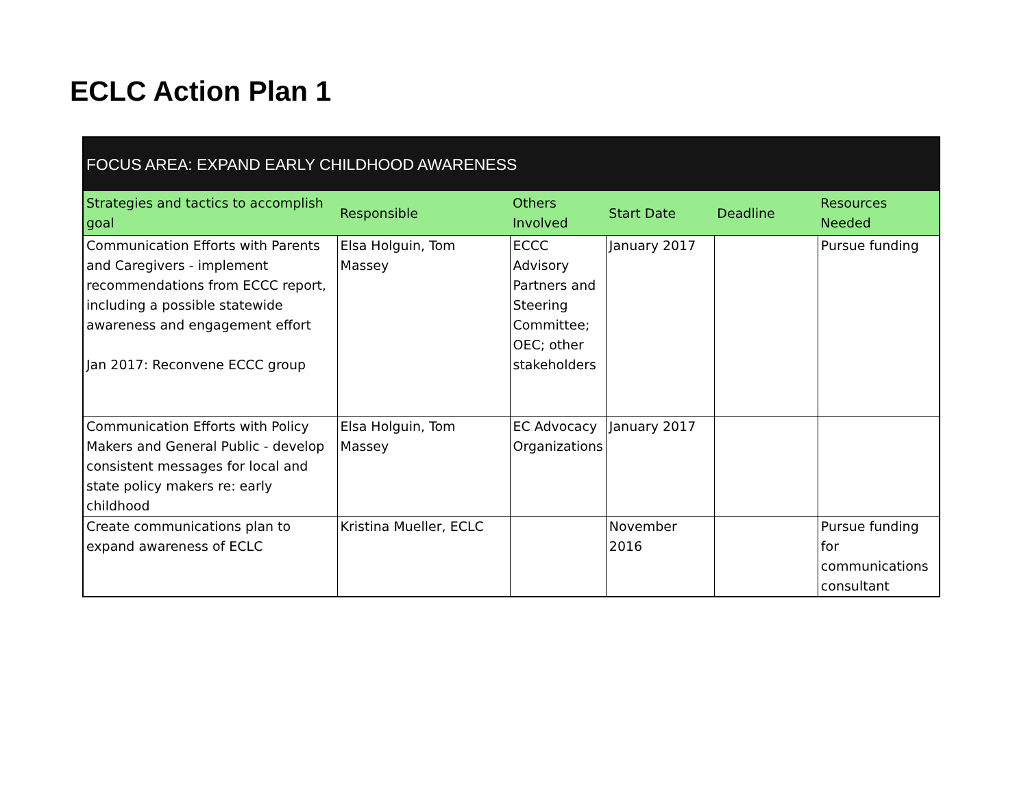ECLC Action Plan 1
| FOCUS AREA: EXPAND EARLY CHILDHOOD AWARENESS | | | | | |
| --- | --- | --- | --- | --- | --- |
| Strategies and tactics to accomplish goal | Responsible | Others Involved | Start Date | Deadline | Resources Needed |
| Communication Efforts with Parents and Caregivers - implement recommendations from ECCC report, including a possible statewide awareness and engagement effort Jan 2017: Reconvene ECCC group | Elsa Holguin, Tom Massey | ECCC Advisory Partners and Steering Committee; OEC; other stakeholders | January 2017 | | Pursue funding |
| Communication Efforts with Policy Makers and General Public - develop consistent messages for local and state policy makers re: early childhood | Elsa Holguin, Tom Massey | EC Advocacy Organizations | January 2017 | | |
| Create communications plan to expand awareness of ECLC | Kristina Mueller, ECLC | | November 2016 | | Pursue funding for communications consultant |